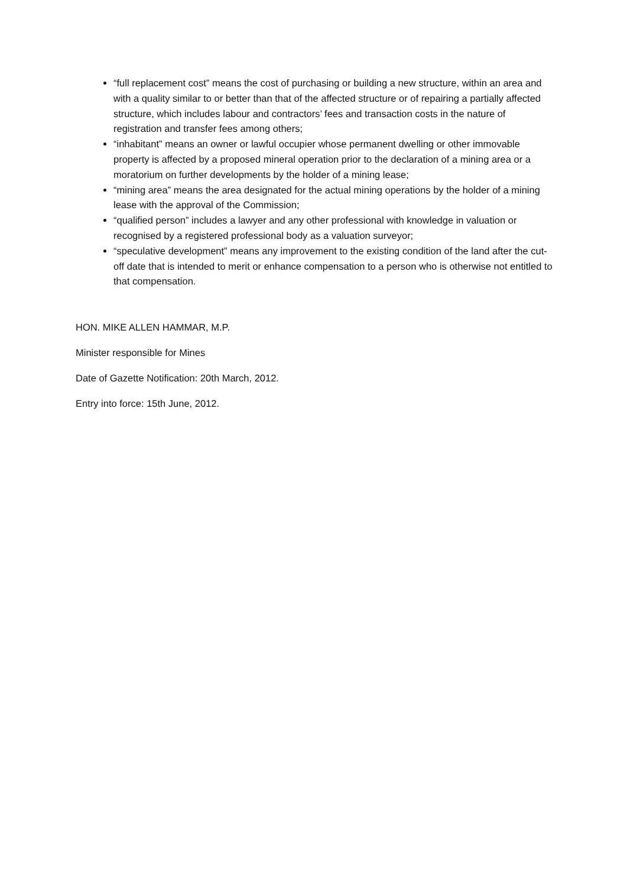“full replacement cost” means the cost of purchasing or building a new structure, within an area and with a quality similar to or better than that of the affected structure or of repairing a partially affected structure, which includes labour and contractors’ fees and transaction costs in the nature of registration and transfer fees among others;
“inhabitant” means an owner or lawful occupier whose permanent dwelling or other immovable property is affected by a proposed mineral operation prior to the declaration of a mining area or a moratorium on further developments by the holder of a mining lease;
“mining area” means the area designated for the actual mining operations by the holder of a mining lease with the approval of the Commission;
“qualified person” includes a lawyer and any other professional with knowledge in valuation or recognised by a registered professional body as a valuation surveyor;
“speculative development” means any improvement to the existing condition of the land after the cut-off date that is intended to merit or enhance compensation to a person who is otherwise not entitled to that compensation.
HON. MIKE ALLEN HAMMAR, M.P.
Minister responsible for Mines
Date of Gazette Notification: 20th March, 2012.
Entry into force: 15th June, 2012.